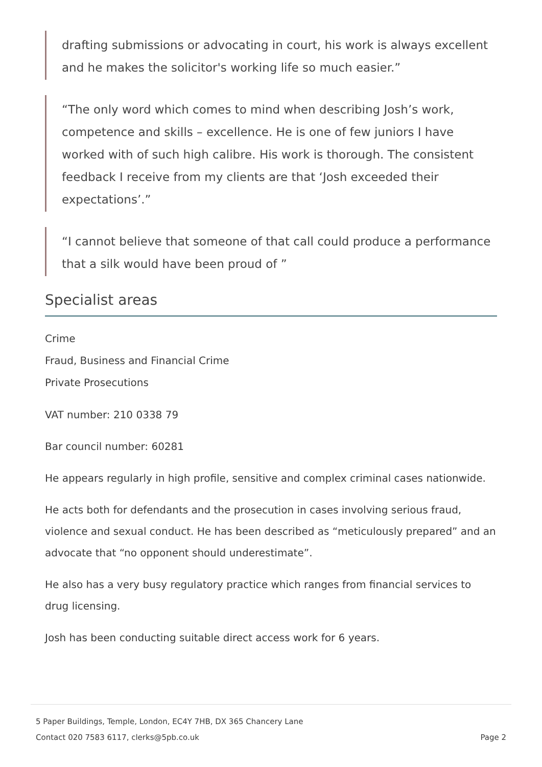drafting submissions or advocating in court, his work is always excellent and he makes the solicitor's working life so much easier.”
“The only word which comes to mind when describing Josh’s work, competence and skills – excellence. He is one of few juniors I have worked with of such high calibre. His work is thorough. The consistent feedback I receive from my clients are that ‘Josh exceeded their expectations’.”
“I cannot believe that someone of that call could produce a performance that a silk would have been proud of ”
Specialist areas
Crime
Fraud, Business and Financial Crime
Private Prosecutions
VAT number: 210 0338 79
Bar council number: 60281
He appears regularly in high profile, sensitive and complex criminal cases nationwide.
He acts both for defendants and the prosecution in cases involving serious fraud, violence and sexual conduct. He has been described as “meticulously prepared” and an advocate that “no opponent should underestimate”.
He also has a very busy regulatory practice which ranges from financial services to drug licensing.
Josh has been conducting suitable direct access work for 6 years.
5 Paper Buildings, Temple, London, EC4Y 7HB, DX 365 Chancery Lane
Contact 020 7583 6117, clerks@5pb.co.uk
Page 2